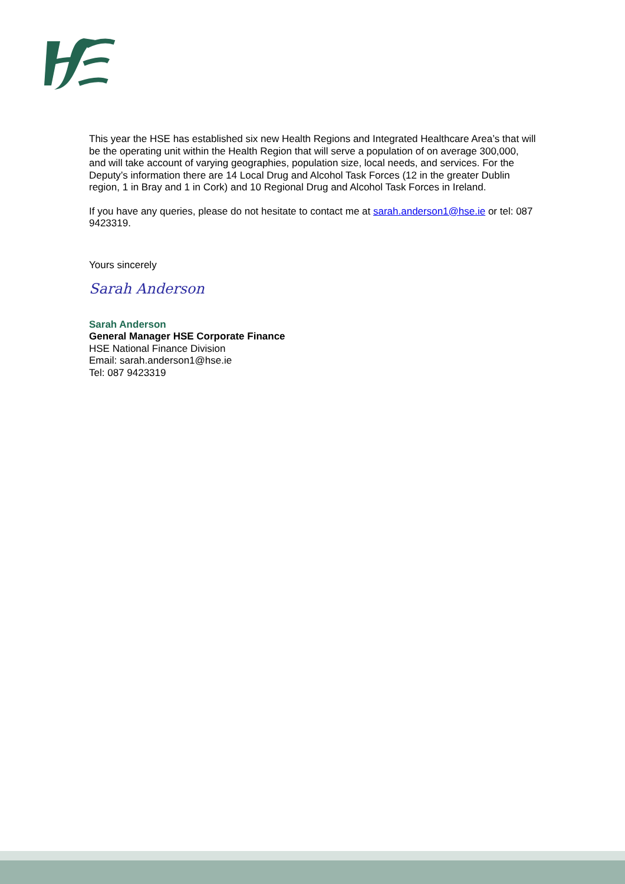This year the HSE has established six new Health Regions and Integrated Healthcare Area’s that will be the operating unit within the Health Region that will serve a population of on average 300,000, and will take account of varying geographies, population size, local needs, and services. For the Deputy’s information there are 14 Local Drug and Alcohol Task Forces (12 in the greater Dublin region, 1 in Bray and 1 in Cork) and 10 Regional Drug and Alcohol Task Forces in Ireland.
If you have any queries, please do not hesitate to contact me at sarah.anderson1@hse.ie or tel: 087 9423319.
Yours sincerely
Sarah Anderson
Sarah Anderson
General Manager HSE Corporate Finance
HSE National Finance Division
Email: sarah.anderson1@hse.ie
Tel: 087 9423319